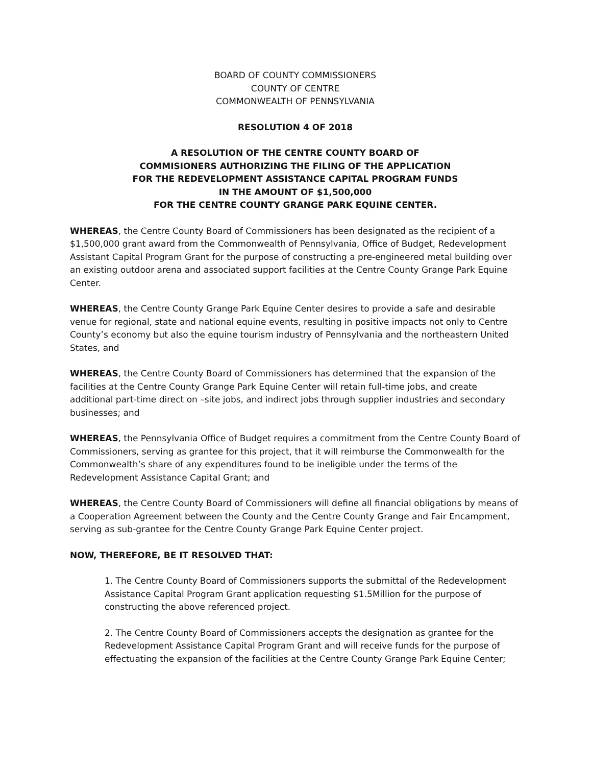BOARD OF COUNTY COMMISSIONERS
COUNTY OF CENTRE
COMMONWEALTH OF PENNSYLVANIA
RESOLUTION 4 OF 2018
A RESOLUTION OF THE CENTRE COUNTY BOARD OF
COMMISIONERS AUTHORIZING THE FILING OF THE APPLICATION
FOR THE REDEVELOPMENT ASSISTANCE CAPITAL PROGRAM FUNDS
IN THE AMOUNT OF $1,500,000
FOR THE CENTRE COUNTY GRANGE PARK EQUINE CENTER.
WHEREAS, the Centre County Board of Commissioners has been designated as the recipient of a $1,500,000 grant award from the Commonwealth of Pennsylvania, Office of Budget, Redevelopment Assistant Capital Program Grant for the purpose of constructing a pre-engineered metal building over an existing outdoor arena and associated support facilities at the Centre County Grange Park Equine Center.
WHEREAS, the Centre County Grange Park Equine Center desires to provide a safe and desirable venue for regional, state and national equine events, resulting in positive impacts not only to Centre County’s economy but also the equine tourism industry of Pennsylvania and the northeastern United States, and
WHEREAS, the Centre County Board of Commissioners has determined that the expansion of the facilities at the Centre County Grange Park Equine Center will retain full-time jobs, and create additional part-time direct on –site jobs, and indirect jobs through supplier industries and secondary businesses; and
WHEREAS, the Pennsylvania Office of Budget requires a commitment from the Centre County Board of Commissioners, serving as grantee for this project, that it will reimburse the Commonwealth for the Commonwealth’s share of any expenditures found to be ineligible under the terms of the Redevelopment Assistance Capital Grant; and
WHEREAS, the Centre County Board of Commissioners will define all financial obligations by means of a Cooperation Agreement between the County and the Centre County Grange and Fair Encampment, serving as sub-grantee for the Centre County Grange Park Equine Center project.
NOW, THEREFORE, BE IT RESOLVED THAT:
1. The Centre County Board of Commissioners supports the submittal of the Redevelopment Assistance Capital Program Grant application requesting $1.5Million for the purpose of constructing the above referenced project.
2. The Centre County Board of Commissioners accepts the designation as grantee for the Redevelopment Assistance Capital Program Grant and will receive funds for the purpose of effectuating the expansion of the facilities at the Centre County Grange Park Equine Center;